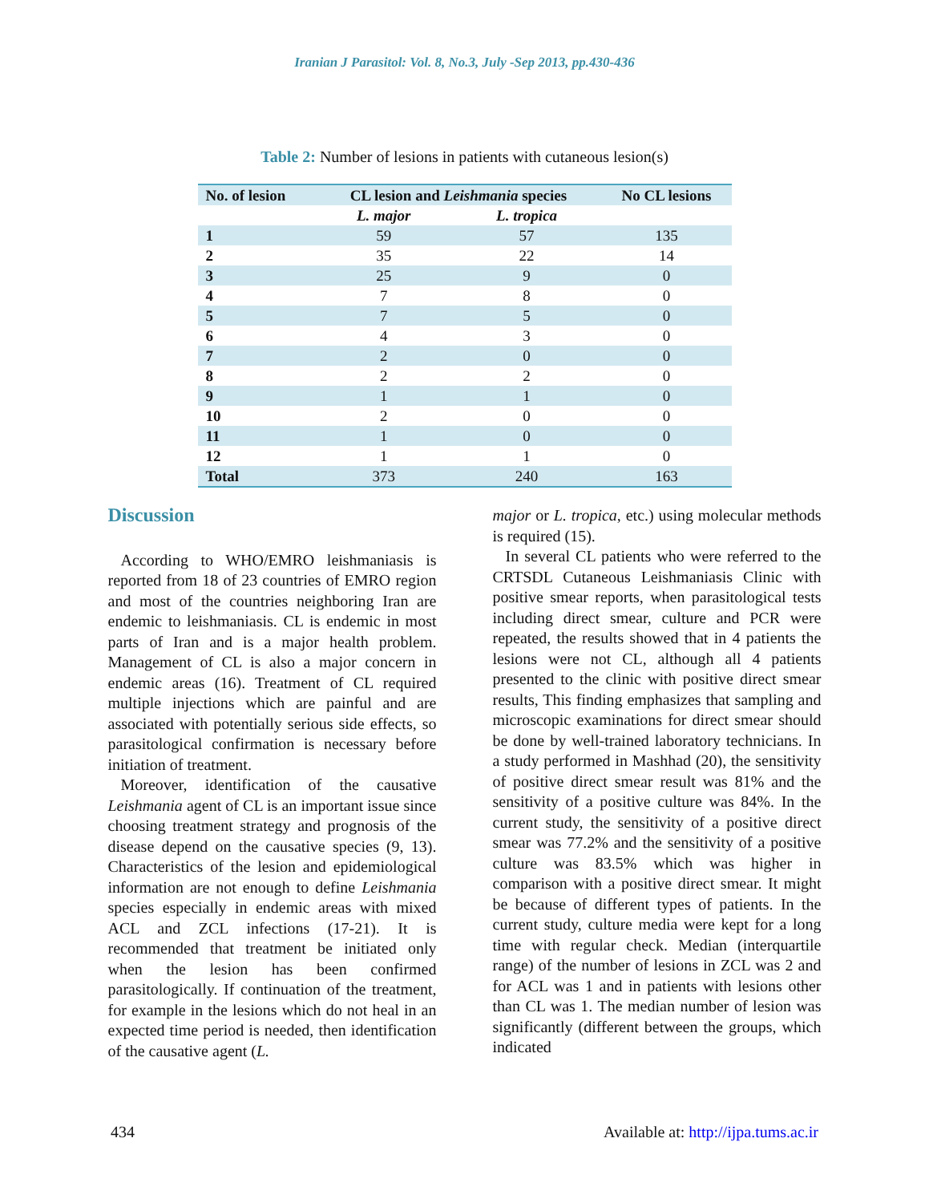Iranian J Parasitol: Vol. 8, No.3, July -Sep 2013, pp.430-436
Table 2: Number of lesions in patients with cutaneous lesion(s)
| No. of lesion | CL lesion and Leishmania species | | No CL lesions |
| --- | --- | --- | --- |
| | L. major | L. tropica | |
| 1 | 59 | 57 | 135 |
| 2 | 35 | 22 | 14 |
| 3 | 25 | 9 | 0 |
| 4 | 7 | 8 | 0 |
| 5 | 7 | 5 | 0 |
| 6 | 4 | 3 | 0 |
| 7 | 2 | 0 | 0 |
| 8 | 2 | 2 | 0 |
| 9 | 1 | 1 | 0 |
| 10 | 2 | 0 | 0 |
| 11 | 1 | 0 | 0 |
| 12 | 1 | 1 | 0 |
| Total | 373 | 240 | 163 |
Discussion
According to WHO/EMRO leishmaniasis is reported from 18 of 23 countries of EMRO region and most of the countries neighboring Iran are endemic to leishmaniasis. CL is endemic in most parts of Iran and is a major health problem. Management of CL is also a major concern in endemic areas (16). Treatment of CL required multiple injections which are painful and are associated with potentially serious side effects, so parasitological confirmation is necessary before initiation of treatment.
Moreover, identification of the causative Leishmania agent of CL is an important issue since choosing treatment strategy and prognosis of the disease depend on the causative species (9, 13). Characteristics of the lesion and epidemiological information are not enough to define Leishmania species especially in endemic areas with mixed ACL and ZCL infections (17-21). It is recommended that treatment be initiated only when the lesion has been confirmed parasitologically. If continuation of the treatment, for example in the lesions which do not heal in an expected time period is needed, then identification of the causative agent (L.
major or L. tropica, etc.) using molecular methods is required (15).
In several CL patients who were referred to the CRTSDL Cutaneous Leishmaniasis Clinic with positive smear reports, when parasitological tests including direct smear, culture and PCR were repeated, the results showed that in 4 patients the lesions were not CL, although all 4 patients presented to the clinic with positive direct smear results, This finding emphasizes that sampling and microscopic examinations for direct smear should be done by well-trained laboratory technicians. In a study performed in Mashhad (20), the sensitivity of positive direct smear result was 81% and the sensitivity of a positive culture was 84%. In the current study, the sensitivity of a positive direct smear was 77.2% and the sensitivity of a positive culture was 83.5% which was higher in comparison with a positive direct smear. It might be because of different types of patients. In the current study, culture media were kept for a long time with regular check. Median (interquartile range) of the number of lesions in ZCL was 2 and for ACL was 1 and in patients with lesions other than CL was 1. The median number of lesion was significantly (different between the groups, which indicated
434 Available at: http://ijpa.tums.ac.ir